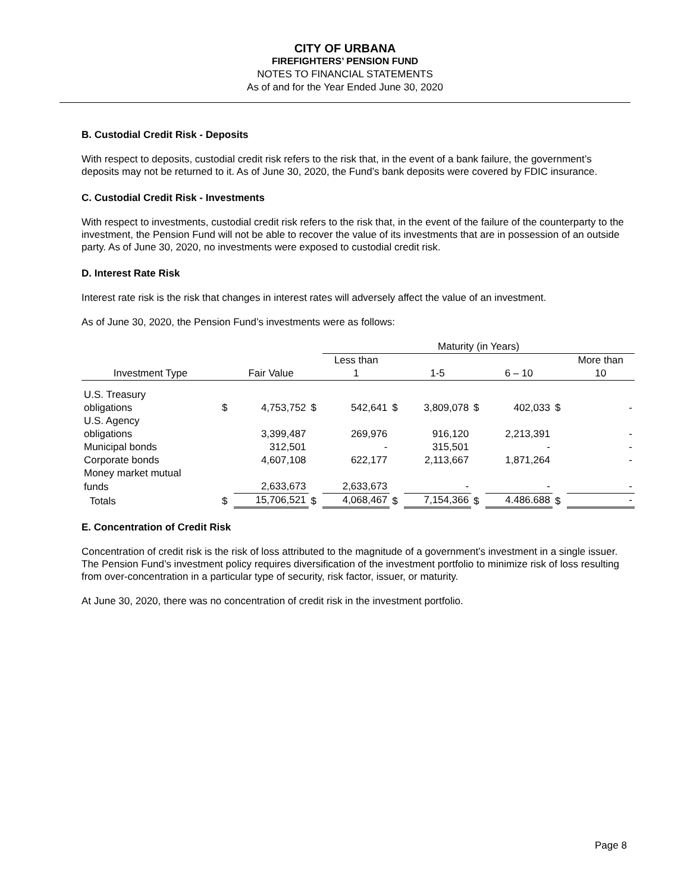CITY OF URBANA
FIREFIGHTERS’ PENSION FUND
NOTES TO FINANCIAL STATEMENTS
As of and for the Year Ended June 30, 2020
B. Custodial Credit Risk - Deposits
With respect to deposits, custodial credit risk refers to the risk that, in the event of a bank failure, the government’s deposits may not be returned to it. As of June 30, 2020, the Fund’s bank deposits were covered by FDIC insurance.
C. Custodial Credit Risk - Investments
With respect to investments, custodial credit risk refers to the risk that, in the event of the failure of the counterparty to the investment, the Pension Fund will not be able to recover the value of its investments that are in possession of an outside party. As of June 30, 2020, no investments were exposed to custodial credit risk.
D. Interest Rate Risk
Interest rate risk is the risk that changes in interest rates will adversely affect the value of an investment.
As of June 30, 2020, the Pension Fund’s investments were as follows:
| | | | | Maturity (in Years) | | | | | | |
| --- | --- | --- | --- | --- | --- | --- | --- | --- | --- | --- |
| | | | | Less than | | | | | | More than |
| Investment Type | | Fair Value | | 1 | | 1-5 | | 6 – 10 | | 10 |
| U.S. Treasury | | | | | | | | | | |
| obligations | $ | 4,753,752 | $ | 542,641 | $ | 3,809,078 | $ | 402,033 | $ | - |
| U.S. Agency | | | | | | | | | | |
| obligations | | 3,399,487 | | 269,976 | | 916,120 | | 2,213,391 | | - |
| Municipal bonds | | 312,501 | | - | | 315,501 | | - | | - |
| Corporate bonds | | 4,607,108 | | 622,177 | | 2,113,667 | | 1,871,264 | | - |
| Money market mutual | | | | | | | | | | |
| funds | | 2,633,673 | | 2,633,673 | | - | | - | | - |
| Totals | $ | 15,706,521 | $ | 4,068,467 | $ | 7,154,366 | $ | 4.486.688 | $ | - |
E. Concentration of Credit Risk
Concentration of credit risk is the risk of loss attributed to the magnitude of a government’s investment in a single issuer. The Pension Fund’s investment policy requires diversification of the investment portfolio to minimize risk of loss resulting from over-concentration in a particular type of security, risk factor, issuer, or maturity.
At June 30, 2020, there was no concentration of credit risk in the investment portfolio.
Page 8